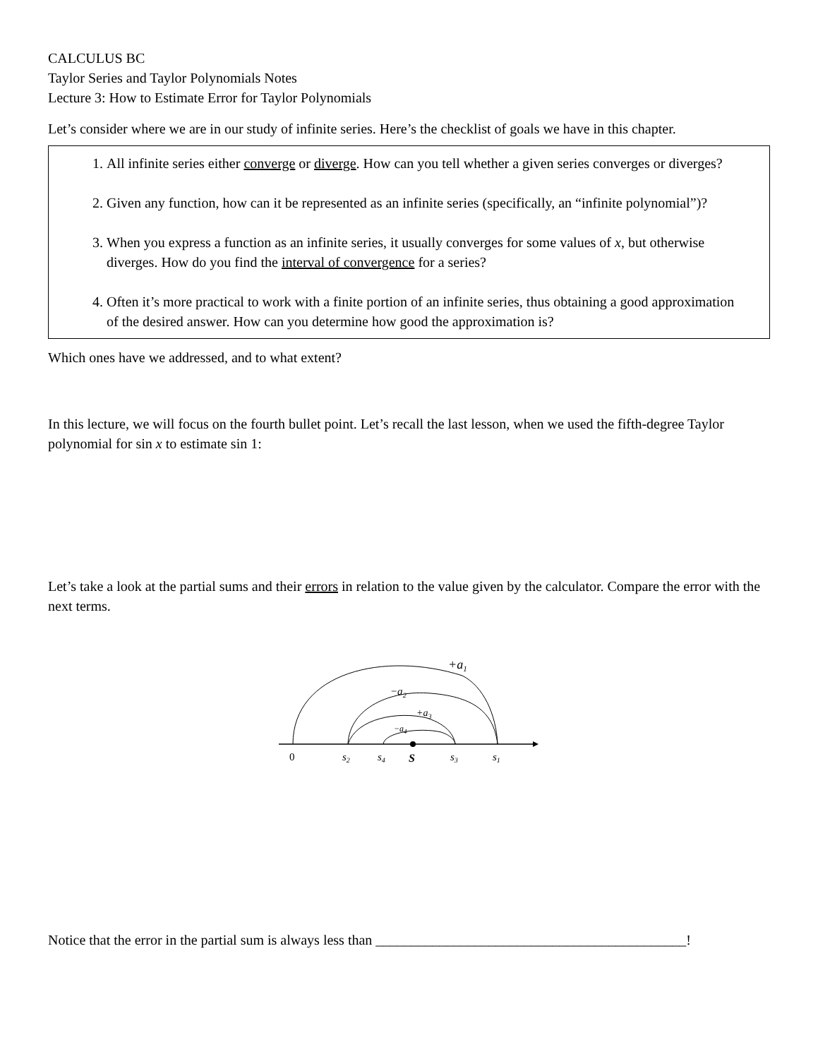CALCULUS BC
Taylor Series and Taylor Polynomials Notes
Lecture 3: How to Estimate Error for Taylor Polynomials
Let’s consider where we are in our study of infinite series. Here’s the checklist of goals we have in this chapter.
1. All infinite series either converge or diverge. How can you tell whether a given series converges or diverges?
2. Given any function, how can it be represented as an infinite series (specifically, an “infinite polynomial”)?
3. When you express a function as an infinite series, it usually converges for some values of x, but otherwise diverges. How do you find the interval of convergence for a series?
4. Often it’s more practical to work with a finite portion of an infinite series, thus obtaining a good approximation of the desired answer. How can you determine how good the approximation is?
Which ones have we addressed, and to what extent?
In this lecture, we will focus on the fourth bullet point. Let’s recall the last lesson, when we used the fifth-degree Taylor polynomial for sin x to estimate sin 1:
Let’s take a look at the partial sums and their errors in relation to the value given by the calculator. Compare the error with the next terms.
+a1
−a2
+a3
−a4
0
s2
s4
S
s3
s1
Notice that the error in the partial sum is always less than ____________________________________________!